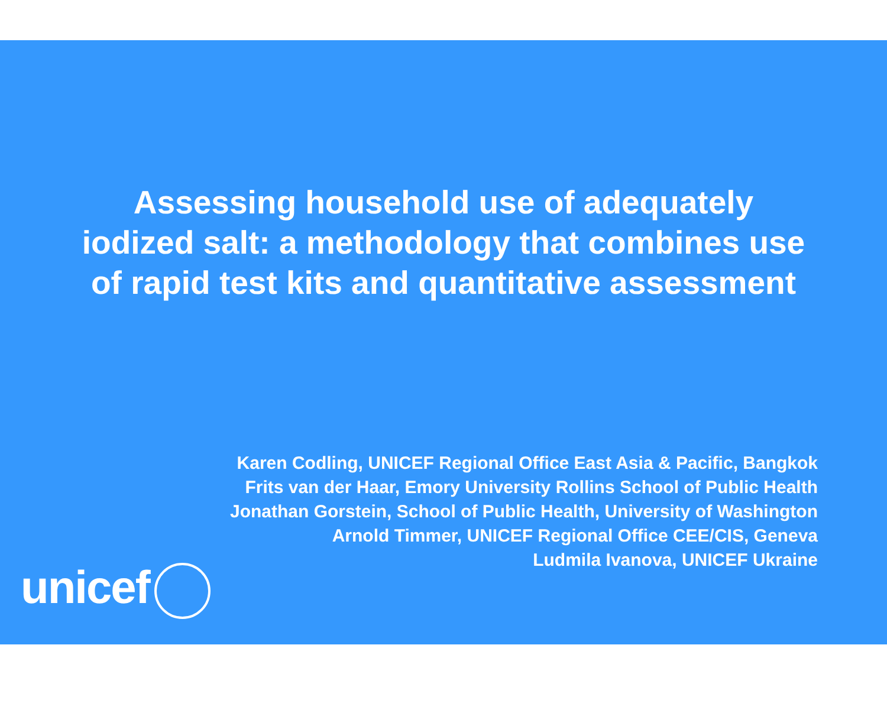Assessing household use of adequately
iodized salt: a methodology that combines use
of rapid test kits and quantitative assessment
Karen Codling, UNICEF Regional Office East Asia & Pacific, Bangkok
Frits van der Haar, Emory University Rollins School of Public Health
Jonathan Gorstein, School of Public Health, University of Washington
Arnold Timmer, UNICEF Regional Office CEE/CIS, Geneva
Ludmila Ivanova, UNICEF Ukraine
unicef